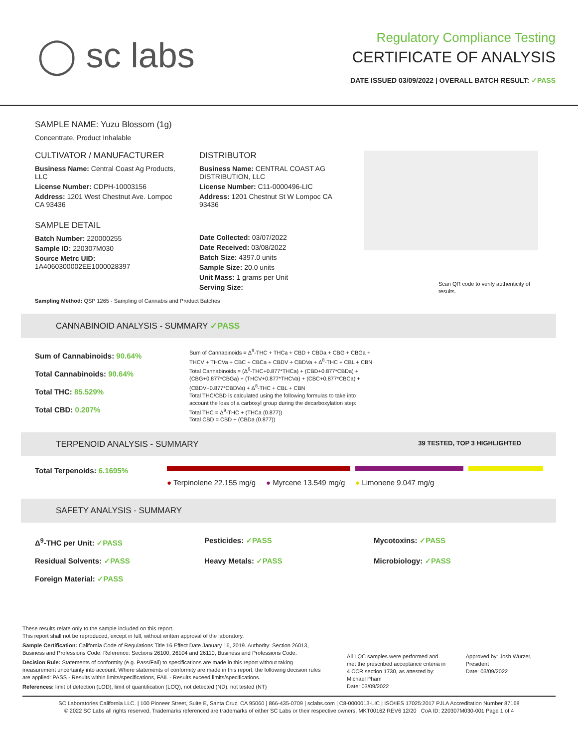◯ sc labs
Regulatory Compliance Testing
CERTIFICATE OF ANALYSIS
DATE ISSUED 03/09/2022 | OVERALL BATCH RESULT: ✓PASS
SAMPLE NAME: Yuzu Blossom (1g)
Concentrate, Product Inhalable
CULTIVATOR / MANUFACTURER
Business Name: Central Coast Ag Products, LLC
License Number: CDPH-10003156
Address: 1201 West Chestnut Ave. Lompoc CA 93436
SAMPLE DETAIL
Batch Number: 220000255
Sample ID: 220307M030
Source Metrc UID: 1A4060300002EE1000028397
DISTRIBUTOR
Business Name: CENTRAL COAST AG DISTRIBUTION, LLC
License Number: C11-0000496-LIC
Address: 1201 Chestnut St W Lompoc CA 93436
Date Collected: 03/07/2022
Date Received: 03/08/2022
Batch Size: 4397.0 units
Sample Size: 20.0 units
Unit Mass: 1 grams per Unit
Serving Size:
Scan QR code to verify authenticity of results.
Sampling Method: QSP 1265 - Sampling of Cannabis and Product Batches
CANNABINOID ANALYSIS - SUMMARY ✓PASS
Sum of Cannabinoids: 90.64%
Total Cannabinoids: 90.64%
Total THC: 85.529%
Total CBD: 0.207%
Sum of Cannabinoids = Δ<sup>9</sup>-THC + THCa + CBD + CBDa + CBG + CBGa + THCV + THCVa + CBC + CBCa + CBDV + CBDVa + Δ<sup>8</sup>-THC + CBL + CBN
Total Cannabinoids = (Δ<sup>9</sup>-THC+0.877*THCa) + (CBD+0.877*CBDa) + (CBG+0.877*CBGa) + (THCV+0.877*THCVa) + (CBC+0.877*CBCa) + (CBDV+0.877*CBDVa) + Δ<sup>8</sup>-THC + CBL + CBN
Total THC/CBD is calculated using the following formulas to take into account the loss of a carboxyl group during the decarboxylation step:
Total THC = Δ<sup>9</sup>-THC + (THCa (0.877))
Total CBD = CBD + (CBDa (0.877))
TERPENOID ANALYSIS - SUMMARY 39 TESTED, TOP 3 HIGHLIGHTED
Total Terpenoids: 6.1695%
● Terpinolene 22.155 mg/g ● Myrcene 13.549 mg/g ● Limonene 9.047 mg/g
SAFETY ANALYSIS - SUMMARY
Δ<sup>9</sup>-THC per Unit: ✓PASS Pesticides: ✓PASS Mycotoxins: ✓PASS Residual Solvents: ✓PASS Heavy Metals: ✓PASS Microbiology: ✓PASS Foreign Material: ✓PASS
These results relate only to the sample included on this report.
This report shall not be reproduced, except in full, without written approval of the laboratory.
Sample Certification: California Code of Regulations Title 16 Effect Date January 16, 2019. Authority: Section 26013, Business and Professions Code. Reference: Sections 26100, 26104 and 26110, Business and Professions Code.
Decision Rule: Statements of conformity (e.g. Pass/Fail) to specifications are made in this report without taking measurement uncertainty into account. Where statements of conformity are made in this report, the following decision rules are applied: PASS - Results within limits/specifications, FAIL - Results exceed limits/specifications.
References: limit of detection (LOD), limit of quantification (LOQ), not detected (ND), not tested (NT)
All LQC samples were performed and met the prescribed acceptance criteria in 4 CCR section 1730, as attested by: Michael Pham
Date: 03/09/2022
Approved by: Josh Wurzer, President
Date: 03/09/2022
SC Laboratories California LLC. | 100 Pioneer Street, Suite E, Santa Cruz, CA 95060 | 866-435-0709 | sclabs.com | C8-0000013-LIC | ISO/IES 17025:2017 PJLA Accreditation Number 87168
© 2022 SC Labs all rights reserved. Trademarks referenced are trademarks of either SC Labs or their respective owners. MKT00162 REV6 12/20 CoA ID: 220307M030-001 Page 1 of 4